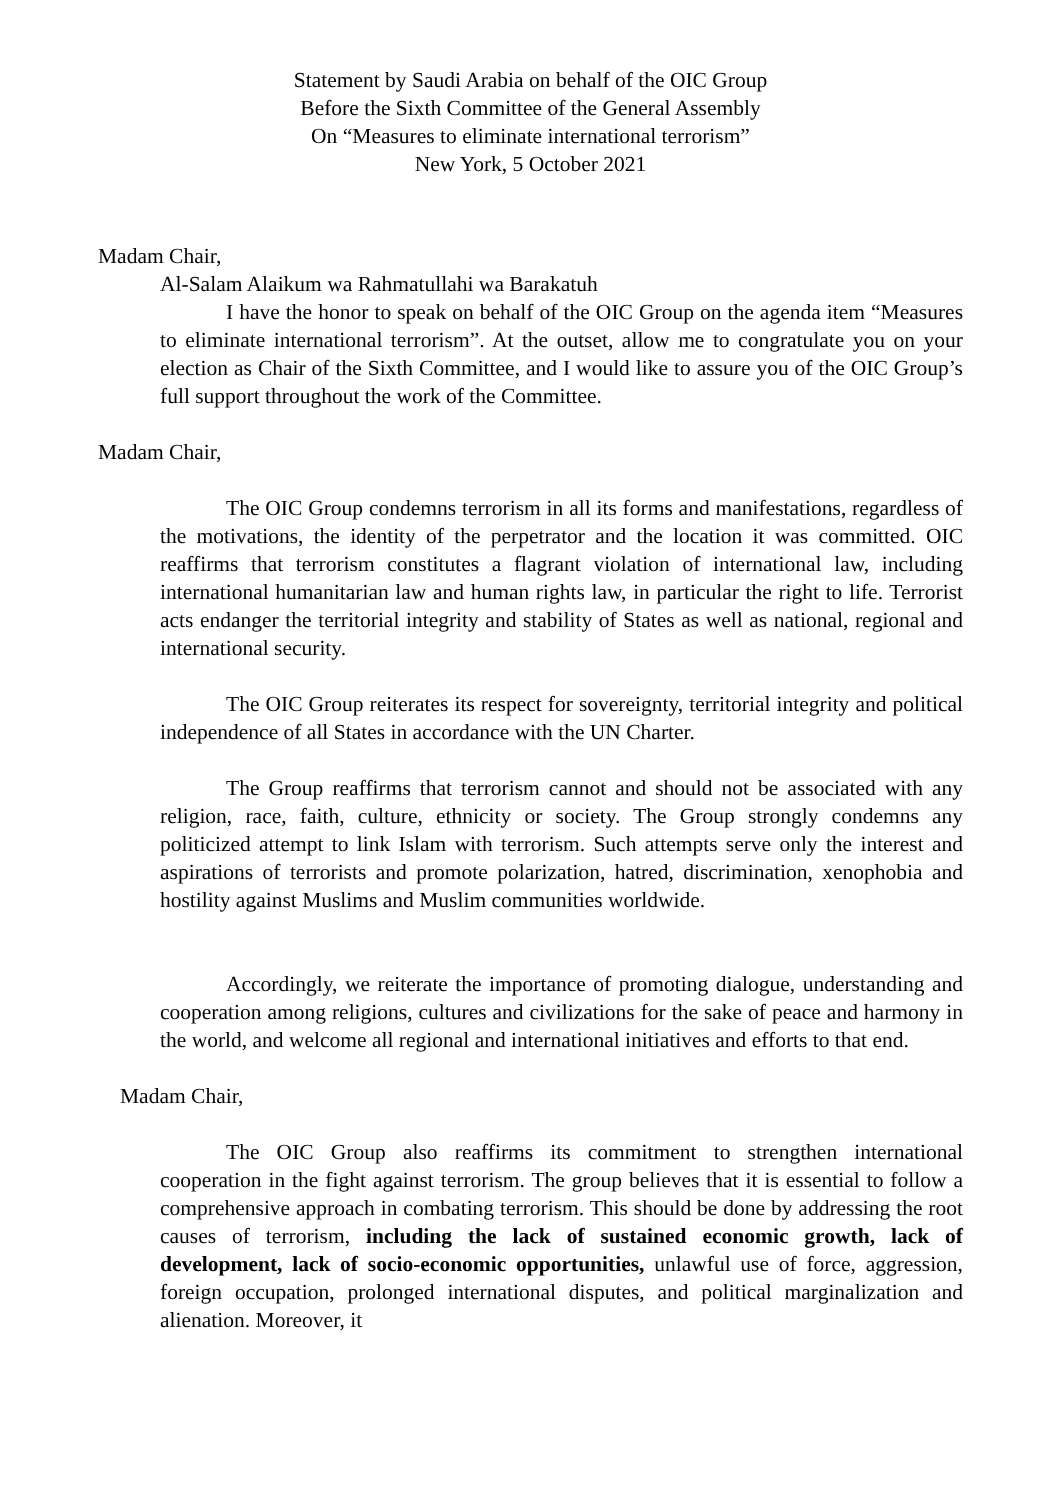Statement by Saudi Arabia on behalf of the OIC Group
Before the Sixth Committee of the General Assembly
On “Measures to eliminate international terrorism”
New York, 5 October 2021
Madam Chair,
Al-Salam Alaikum wa Rahmatullahi wa Barakatuh
I have the honor to speak on behalf of the OIC Group on the agenda item “Measures to eliminate international terrorism”. At the outset, allow me to congratulate you on your election as Chair of the Sixth Committee, and I would like to assure you of the OIC Group’s full support throughout the work of the Committee.
Madam Chair,
The OIC Group condemns terrorism in all its forms and manifestations, regardless of the motivations, the identity of the perpetrator and the location it was committed. OIC reaffirms that terrorism constitutes a flagrant violation of international law, including international humanitarian law and human rights law, in particular the right to life. Terrorist acts endanger the territorial integrity and stability of States as well as national, regional and international security.
The OIC Group reiterates its respect for sovereignty, territorial integrity and political independence of all States in accordance with the UN Charter.
The Group reaffirms that terrorism cannot and should not be associated with any religion, race, faith, culture, ethnicity or society. The Group strongly condemns any politicized attempt to link Islam with terrorism. Such attempts serve only the interest and aspirations of terrorists and promote polarization, hatred, discrimination, xenophobia and hostility against Muslims and Muslim communities worldwide.
Accordingly, we reiterate the importance of promoting dialogue, understanding and cooperation among religions, cultures and civilizations for the sake of peace and harmony in the world, and welcome all regional and international initiatives and efforts to that end.
Madam Chair,
The OIC Group also reaffirms its commitment to strengthen international cooperation in the fight against terrorism. The group believes that it is essential to follow a comprehensive approach in combating terrorism. This should be done by addressing the root causes of terrorism, including the lack of sustained economic growth, lack of development, lack of socio-economic opportunities, unlawful use of force, aggression, foreign occupation, prolonged international disputes, and political marginalization and alienation. Moreover, it